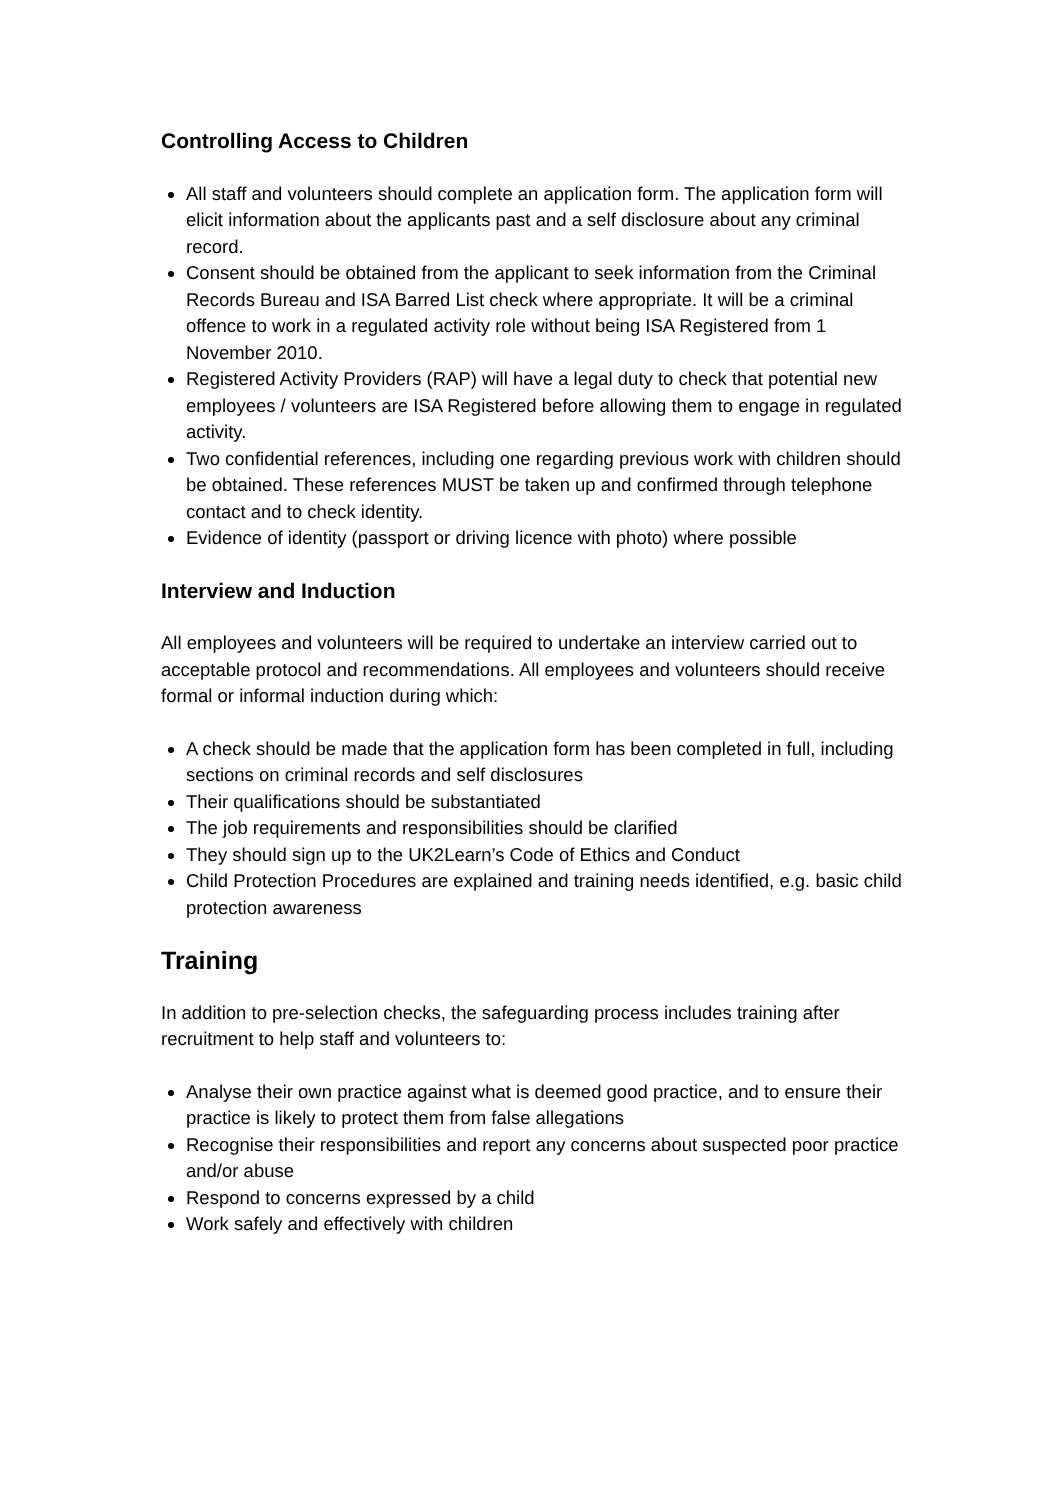Controlling Access to Children
All staff and volunteers should complete an application form. The application form will elicit information about the applicants past and a self disclosure about any criminal record.
Consent should be obtained from the applicant to seek information from the Criminal Records Bureau and ISA Barred List check where appropriate. It will be a criminal offence to work in a regulated activity role without being ISA Registered from 1 November 2010.
Registered Activity Providers (RAP) will have a legal duty to check that potential new employees / volunteers are ISA Registered before allowing them to engage in regulated activity.
Two confidential references, including one regarding previous work with children should be obtained. These references MUST be taken up and confirmed through telephone contact and to check identity.
Evidence of identity (passport or driving licence with photo) where possible
Interview and Induction
All employees and volunteers will be required to undertake an interview carried out to acceptable protocol and recommendations. All employees and volunteers should receive formal or informal induction during which:
A check should be made that the application form has been completed in full, including sections on criminal records and self disclosures
Their qualifications should be substantiated
The job requirements and responsibilities should be clarified
They should sign up to the UK2Learn’s Code of Ethics and Conduct
Child Protection Procedures are explained and training needs identified, e.g. basic child protection awareness
Training
In addition to pre-selection checks, the safeguarding process includes training after recruitment to help staff and volunteers to:
Analyse their own practice against what is deemed good practice, and to ensure their practice is likely to protect them from false allegations
Recognise their responsibilities and report any concerns about suspected poor practice and/or abuse
Respond to concerns expressed by a child
Work safely and effectively with children